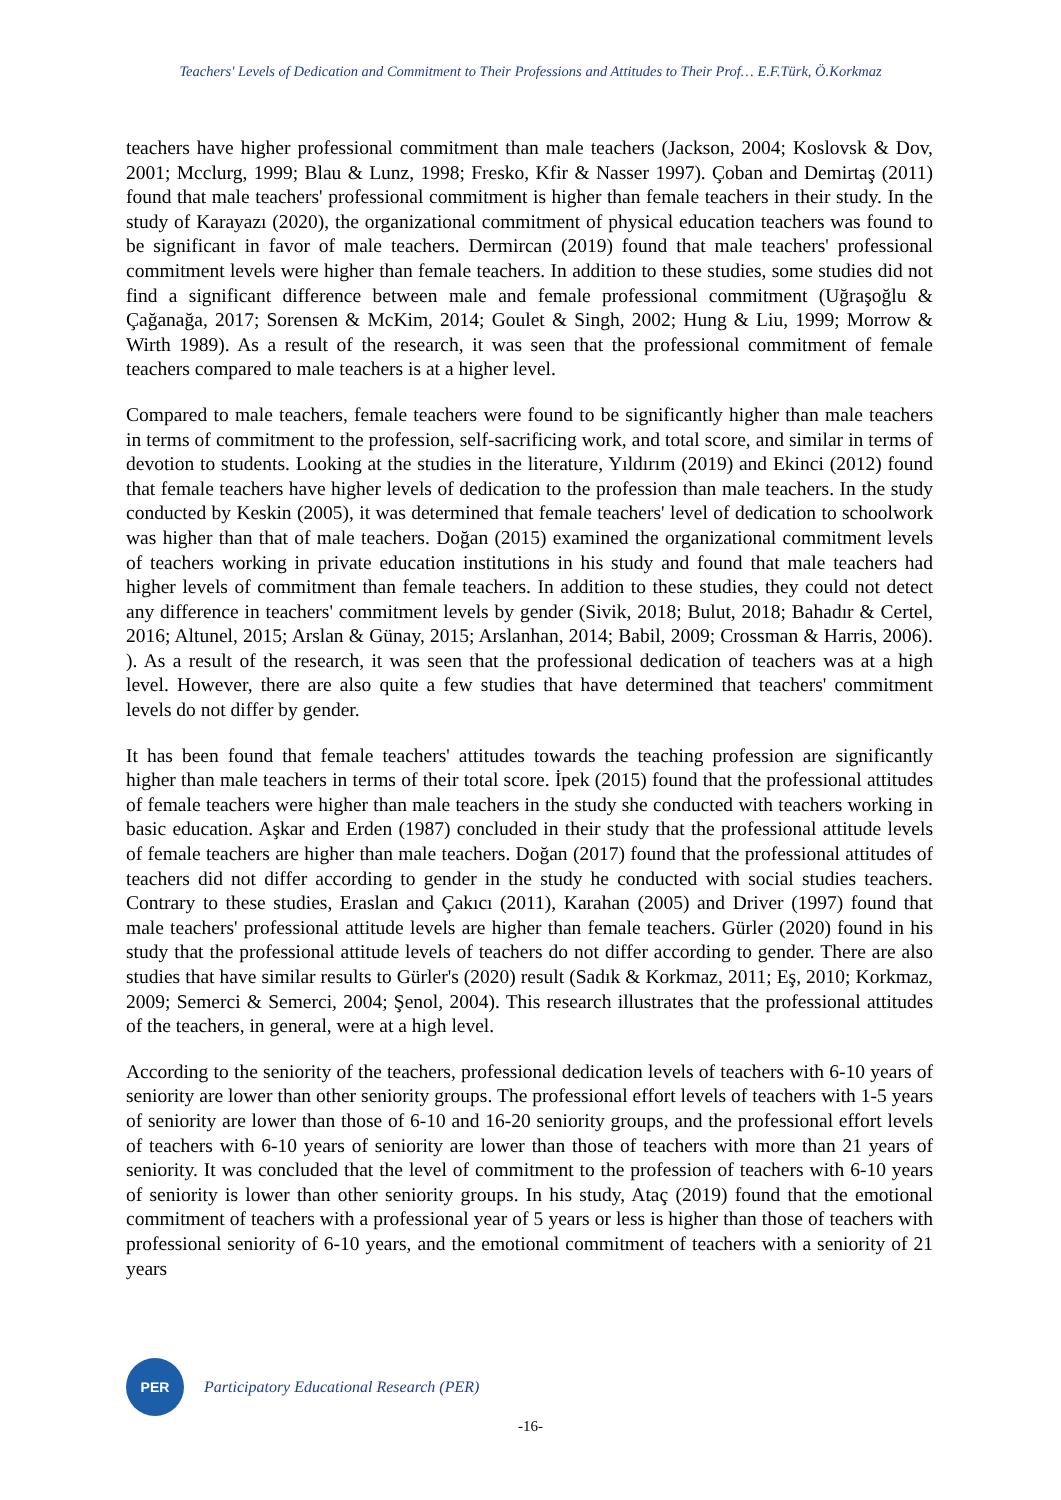Teachers' Levels of Dedication and Commitment to Their Professions and Attitudes to Their Prof… E.F.Türk, Ö.Korkmaz
teachers have higher professional commitment than male teachers (Jackson, 2004; Koslovsk & Dov, 2001; Mcclurg, 1999; Blau & Lunz, 1998; Fresko, Kfir & Nasser 1997). Çoban and Demirtaş (2011) found that male teachers' professional commitment is higher than female teachers in their study. In the study of Karayazı (2020), the organizational commitment of physical education teachers was found to be significant in favor of male teachers. Dermircan (2019) found that male teachers' professional commitment levels were higher than female teachers. In addition to these studies, some studies did not find a significant difference between male and female professional commitment (Uğraşoğlu & Çağanağa, 2017; Sorensen & McKim, 2014; Goulet & Singh, 2002; Hung & Liu, 1999; Morrow & Wirth 1989). As a result of the research, it was seen that the professional commitment of female teachers compared to male teachers is at a higher level.
Compared to male teachers, female teachers were found to be significantly higher than male teachers in terms of commitment to the profession, self-sacrificing work, and total score, and similar in terms of devotion to students. Looking at the studies in the literature, Yıldırım (2019) and Ekinci (2012) found that female teachers have higher levels of dedication to the profession than male teachers. In the study conducted by Keskin (2005), it was determined that female teachers' level of dedication to schoolwork was higher than that of male teachers. Doğan (2015) examined the organizational commitment levels of teachers working in private education institutions in his study and found that male teachers had higher levels of commitment than female teachers. In addition to these studies, they could not detect any difference in teachers' commitment levels by gender (Sivik, 2018; Bulut, 2018; Bahadır & Certel, 2016; Altunel, 2015; Arslan & Günay, 2015; Arslanhan, 2014; Babil, 2009; Crossman & Harris, 2006). ). As a result of the research, it was seen that the professional dedication of teachers was at a high level. However, there are also quite a few studies that have determined that teachers' commitment levels do not differ by gender.
It has been found that female teachers' attitudes towards the teaching profession are significantly higher than male teachers in terms of their total score. İpek (2015) found that the professional attitudes of female teachers were higher than male teachers in the study she conducted with teachers working in basic education. Aşkar and Erden (1987) concluded in their study that the professional attitude levels of female teachers are higher than male teachers. Doğan (2017) found that the professional attitudes of teachers did not differ according to gender in the study he conducted with social studies teachers. Contrary to these studies, Eraslan and Çakıcı (2011), Karahan (2005) and Driver (1997) found that male teachers' professional attitude levels are higher than female teachers. Gürler (2020) found in his study that the professional attitude levels of teachers do not differ according to gender. There are also studies that have similar results to Gürler's (2020) result (Sadık & Korkmaz, 2011; Eş, 2010; Korkmaz, 2009; Semerci & Semerci, 2004; Şenol, 2004). This research illustrates that the professional attitudes of the teachers, in general, were at a high level.
According to the seniority of the teachers, professional dedication levels of teachers with 6-10 years of seniority are lower than other seniority groups. The professional effort levels of teachers with 1-5 years of seniority are lower than those of 6-10 and 16-20 seniority groups, and the professional effort levels of teachers with 6-10 years of seniority are lower than those of teachers with more than 21 years of seniority. It was concluded that the level of commitment to the profession of teachers with 6-10 years of seniority is lower than other seniority groups. In his study, Ataç (2019) found that the emotional commitment of teachers with a professional year of 5 years or less is higher than those of teachers with professional seniority of 6-10 years, and the emotional commitment of teachers with a seniority of 21 years
PER
Participatory Educational Research (PER)
-16-